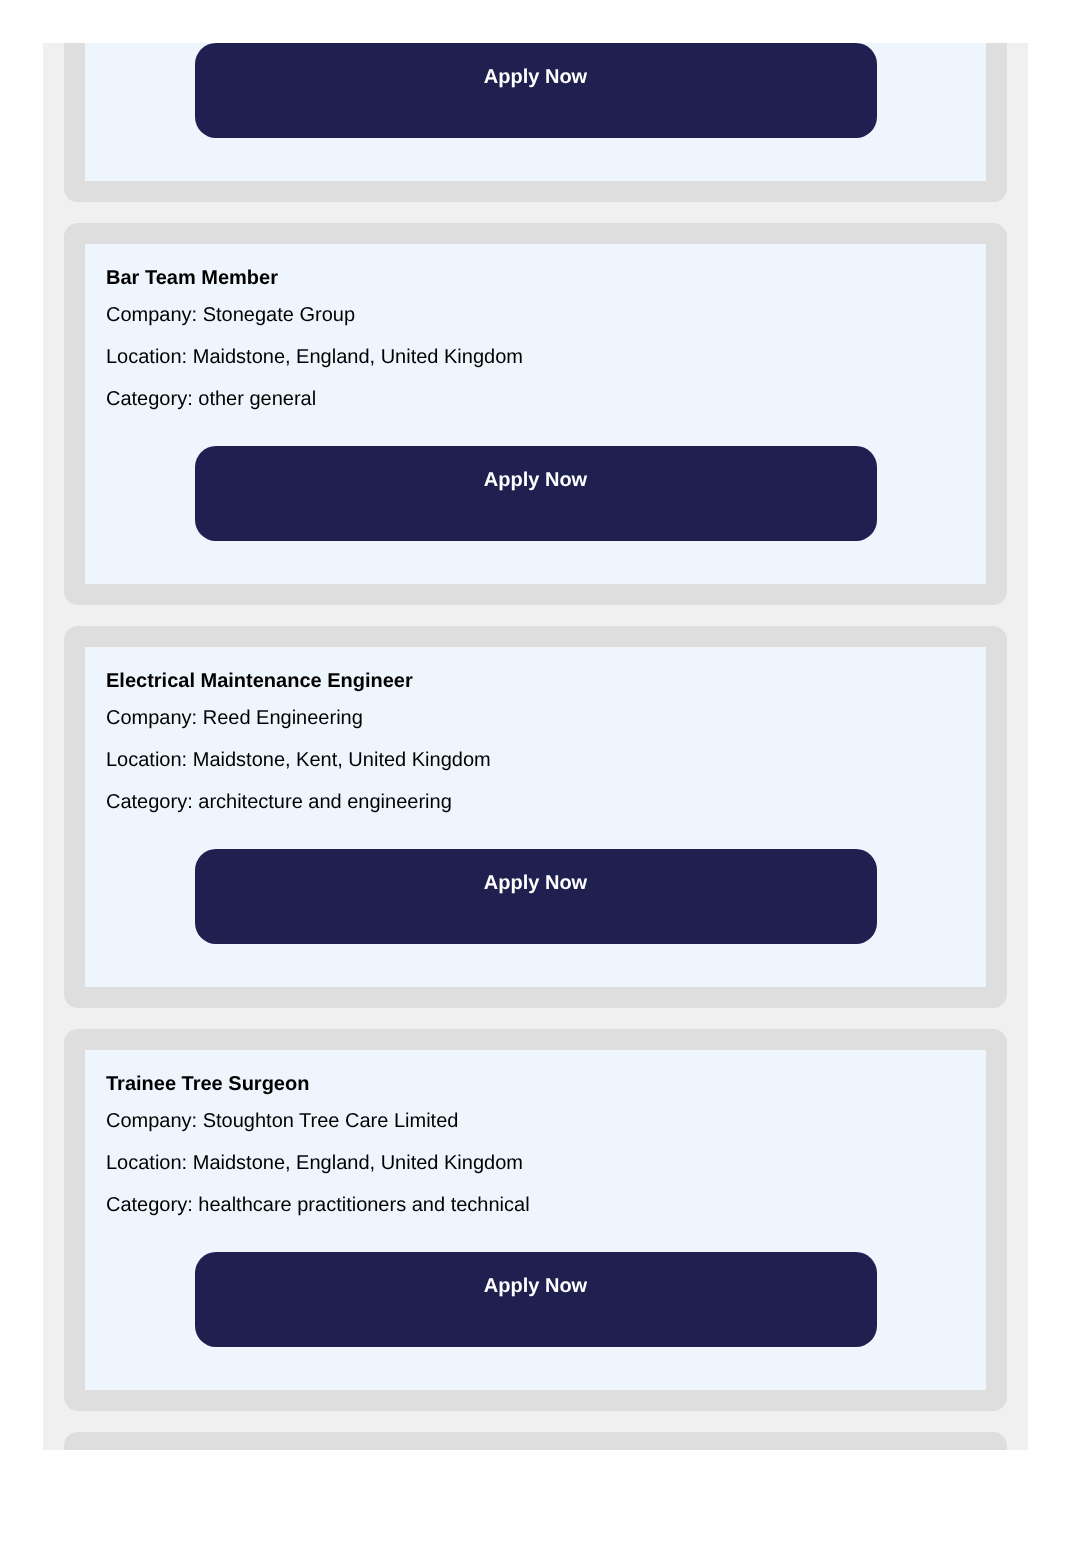Apply Now
Bar Team Member
Company: Stonegate Group
Location: Maidstone, England, United Kingdom
Category: other general
Apply Now
Electrical Maintenance Engineer
Company: Reed Engineering
Location: Maidstone, Kent, United Kingdom
Category: architecture and engineering
Apply Now
Trainee Tree Surgeon
Company: Stoughton Tree Care Limited
Location: Maidstone, England, United Kingdom
Category: healthcare practitioners and technical
Apply Now